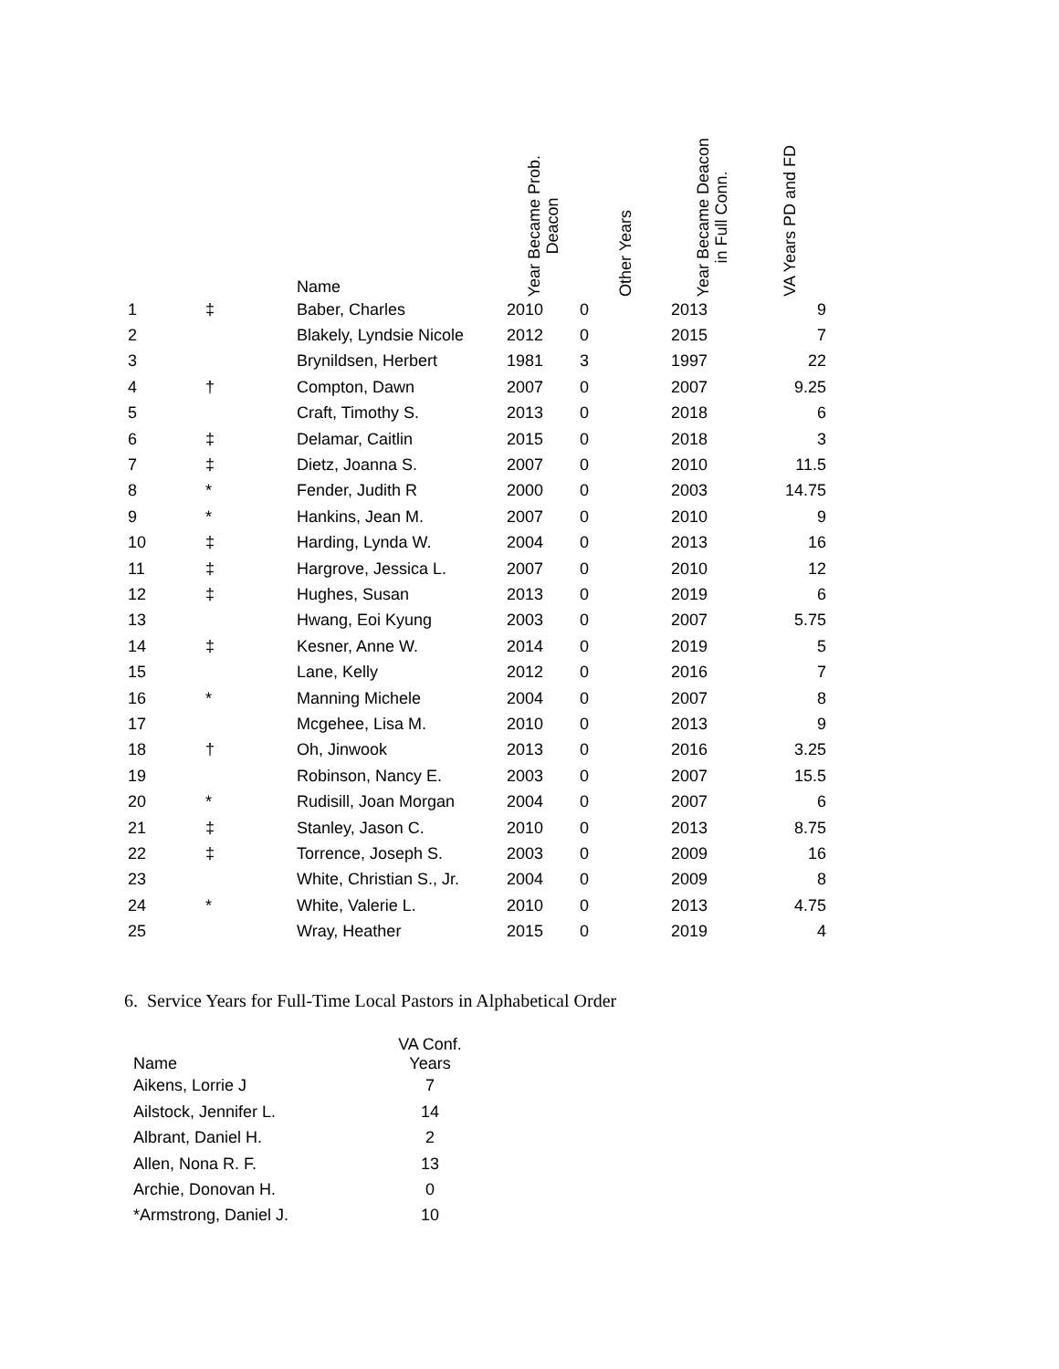| | | Name | Year Became Prob. Deacon | Other Years | Year Became Deacon in Full Conn. | VA Years PD and FD |
| --- | --- | --- | --- | --- | --- | --- |
| 1 | ‡ | Baber, Charles | 2010 | 0 | 2013 | 9 |
| 2 | | Blakely, Lyndsie Nicole | 2012 | 0 | 2015 | 7 |
| 3 | | Brynildsen, Herbert | 1981 | 3 | 1997 | 22 |
| 4 | † | Compton, Dawn | 2007 | 0 | 2007 | 9.25 |
| 5 | | Craft, Timothy S. | 2013 | 0 | 2018 | 6 |
| 6 | ‡ | Delamar, Caitlin | 2015 | 0 | 2018 | 3 |
| 7 | ‡ | Dietz, Joanna S. | 2007 | 0 | 2010 | 11.5 |
| 8 | * | Fender, Judith R | 2000 | 0 | 2003 | 14.75 |
| 9 | * | Hankins, Jean M. | 2007 | 0 | 2010 | 9 |
| 10 | ‡ | Harding, Lynda W. | 2004 | 0 | 2013 | 16 |
| 11 | ‡ | Hargrove, Jessica L. | 2007 | 0 | 2010 | 12 |
| 12 | ‡ | Hughes, Susan | 2013 | 0 | 2019 | 6 |
| 13 | | Hwang, Eoi Kyung | 2003 | 0 | 2007 | 5.75 |
| 14 | ‡ | Kesner, Anne W. | 2014 | 0 | 2019 | 5 |
| 15 | | Lane, Kelly | 2012 | 0 | 2016 | 7 |
| 16 | * | Manning Michele | 2004 | 0 | 2007 | 8 |
| 17 | | Mcgehee, Lisa M. | 2010 | 0 | 2013 | 9 |
| 18 | † | Oh, Jinwook | 2013 | 0 | 2016 | 3.25 |
| 19 | | Robinson, Nancy E. | 2003 | 0 | 2007 | 15.5 |
| 20 | * | Rudisill, Joan Morgan | 2004 | 0 | 2007 | 6 |
| 21 | ‡ | Stanley, Jason C. | 2010 | 0 | 2013 | 8.75 |
| 22 | ‡ | Torrence, Joseph S. | 2003 | 0 | 2009 | 16 |
| 23 | | White, Christian S., Jr. | 2004 | 0 | 2009 | 8 |
| 24 | * | White, Valerie L. | 2010 | 0 | 2013 | 4.75 |
| 25 | | Wray, Heather | 2015 | 0 | 2019 | 4 |
6. Service Years for Full-Time Local Pastors in Alphabetical Order
| Name | VA Conf. Years |
| --- | --- |
| Aikens, Lorrie J | 7 |
| Ailstock, Jennifer L. | 14 |
| Albrant, Daniel H. | 2 |
| Allen, Nona R. F. | 13 |
| Archie, Donovan H. | 0 |
| *Armstrong, Daniel J. | 10 |